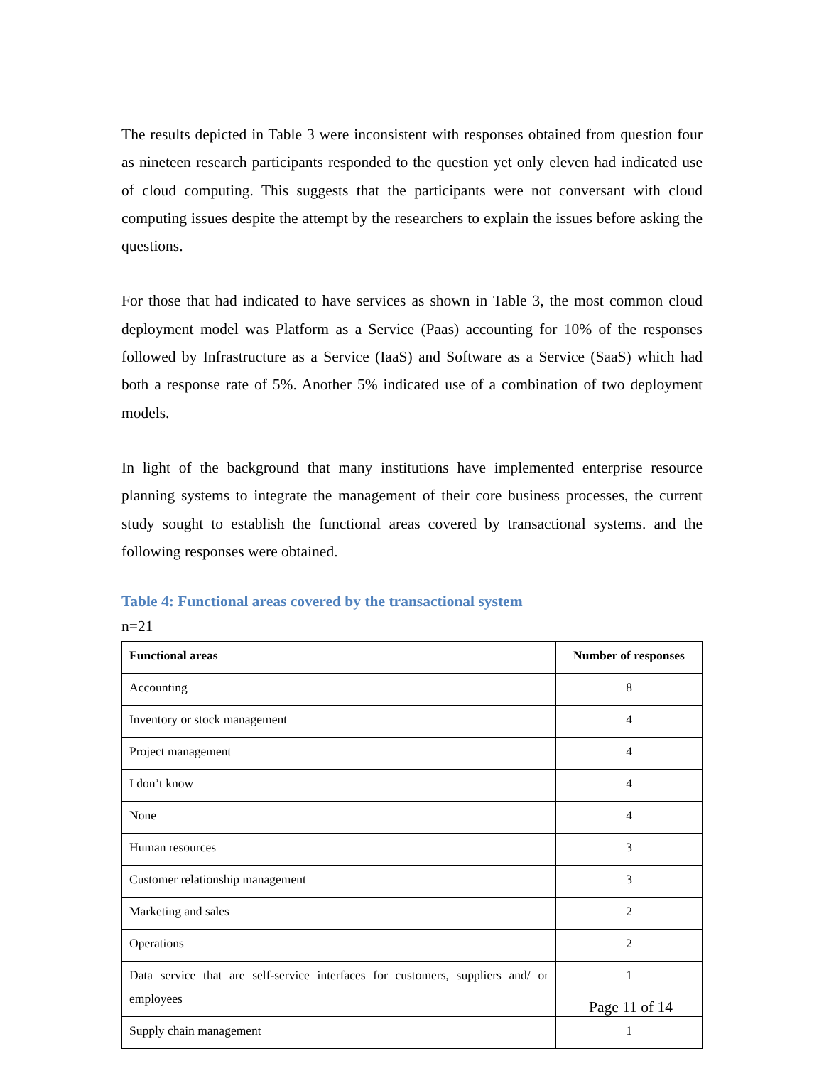The results depicted in Table 3 were inconsistent with responses obtained from question four as nineteen research participants responded to the question yet only eleven had indicated use of cloud computing. This suggests that the participants were not conversant with cloud computing issues despite the attempt by the researchers to explain the issues before asking the questions.
For those that had indicated to have services as shown in Table 3, the most common cloud deployment model was Platform as a Service (Paas) accounting for 10% of the responses followed by Infrastructure as a Service (IaaS) and Software as a Service (SaaS) which had both a response rate of 5%. Another 5% indicated use of a combination of two deployment models.
In light of the background that many institutions have implemented enterprise resource planning systems to integrate the management of their core business processes, the current study sought to establish the functional areas covered by transactional systems. and the following responses were obtained.
Table 4: Functional areas covered by the transactional system
n=21
| Functional areas | Number of responses |
| --- | --- |
| Accounting | 8 |
| Inventory or stock management | 4 |
| Project management | 4 |
| I don’t know | 4 |
| None | 4 |
| Human resources | 3 |
| Customer relationship management | 3 |
| Marketing and sales | 2 |
| Operations | 2 |
| Data service that are self-service interfaces for customers, suppliers and/ or employees | 1 |
| Supply chain management | 1 |
Page 11 of 14